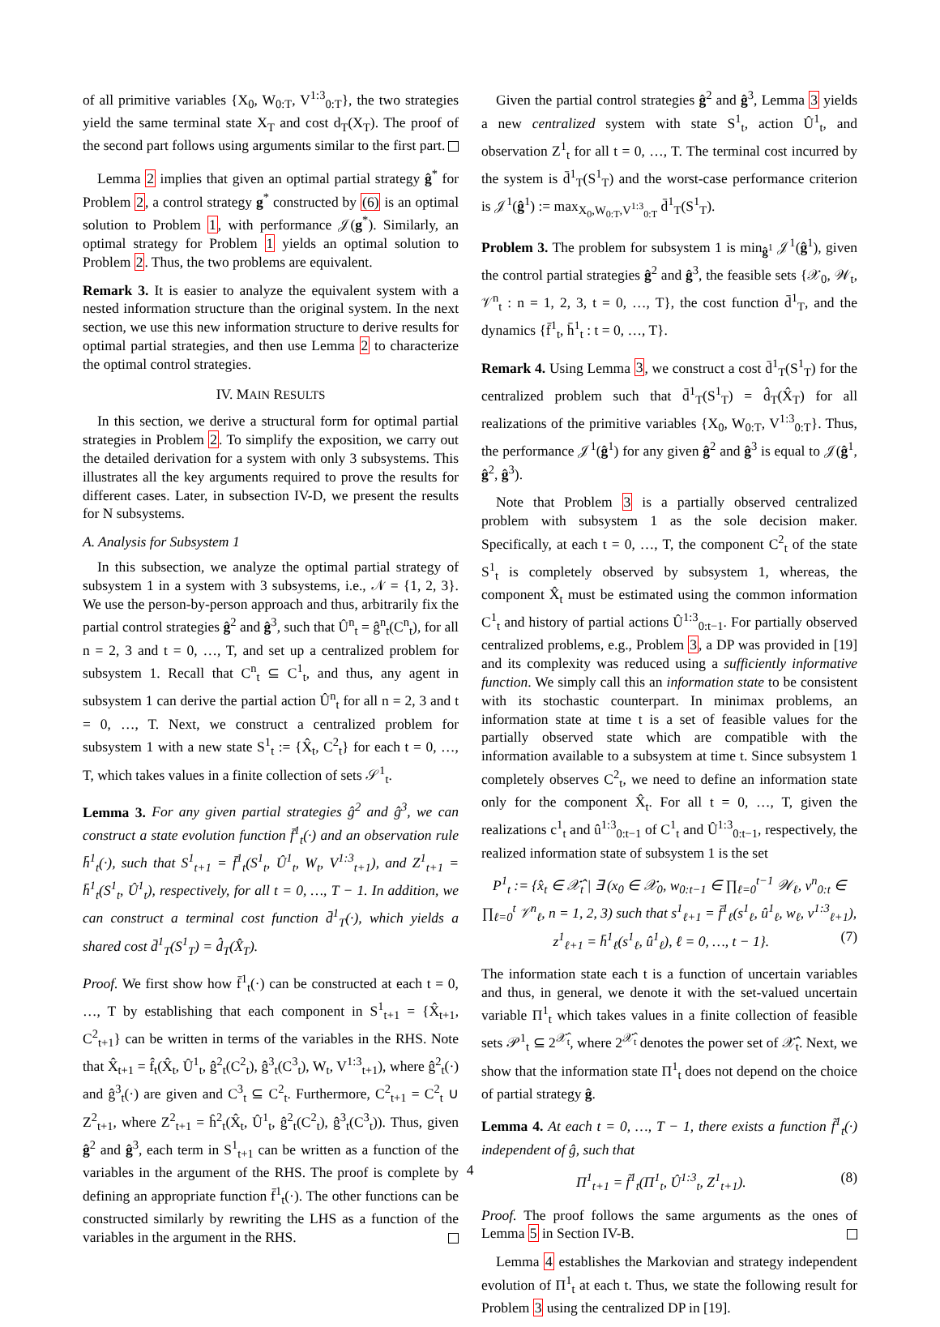of all primitive variables {X<sub>0</sub>, W<sub>0:T</sub>, V<sup>1:3</sup><sub>0:T</sub>}, the two strategies yield the same terminal state X<sub>T</sub> and cost d<sub>T</sub>(X<sub>T</sub>). The proof of the second part follows using arguments similar to the first part.
Lemma 2 implies that given an optimal partial strategy ĝ<sup>*</sup> for Problem 2, a control strategy g<sup>*</sup> constructed by (6) is an optimal solution to Problem 1, with performance 𝒥(g<sup>*</sup>). Similarly, an optimal strategy for Problem 1 yields an optimal solution to Problem 2. Thus, the two problems are equivalent.
Remark 3. It is easier to analyze the equivalent system with a nested information structure than the original system. In the next section, we use this new information structure to derive results for optimal partial strategies, and then use Lemma 2 to characterize the optimal control strategies.
IV. MAIN RESULTS
In this section, we derive a structural form for optimal partial strategies in Problem 2. To simplify the exposition, we carry out the detailed derivation for a system with only 3 subsystems. This illustrates all the key arguments required to prove the results for different cases. Later, in subsection IV-D, we present the results for N subsystems.
A. Analysis for Subsystem 1
In this subsection, we analyze the optimal partial strategy of subsystem 1 in a system with 3 subsystems, i.e., 𝒩 = {1, 2, 3}. We use the person-by-person approach and thus, arbitrarily fix the partial control strategies ĝ<sup>2</sup> and ĝ<sup>3</sup>, such that Û<sup>n</sup><sub>t</sub> = ĝ<sup>n</sup><sub>t</sub>(C<sup>n</sup><sub>t</sub>), for all n = 2, 3 and t = 0, …, T, and set up a centralized problem for subsystem 1. Recall that C<sup>n</sup><sub>t</sub> ⊆ C<sup>1</sup><sub>t</sub>, and thus, any agent in subsystem 1 can derive the partial action Û<sup>n</sup><sub>t</sub> for all n = 2, 3 and t = 0, …, T. Next, we construct a centralized problem for subsystem 1 with a new state S<sup>1</sup><sub>t</sub> := {X̂<sub>t</sub>, C<sup>2</sup><sub>t</sub>} for each t = 0, …, T, which takes values in a finite collection of sets 𝒮<sup>1</sup><sub>t</sub>.
Lemma 3. For any given partial strategies ĝ<sup>2</sup> and ĝ<sup>3</sup>, we can construct a state evolution function f̄<sup>1</sup><sub>t</sub>(·) and an observation rule h̄<sup>1</sup><sub>t</sub>(·), such that S<sup>1</sup><sub>t+1</sub> = f̄<sup>1</sup><sub>t</sub>(S<sup>1</sup><sub>t</sub>, Û<sup>1</sup><sub>t</sub>, W<sub>t</sub>, V<sup>1:3</sup><sub>t+1</sub>), and Z<sup>1</sup><sub>t+1</sub> = h̄<sup>1</sup><sub>t</sub>(S<sup>1</sup><sub>t</sub>, Û<sup>1</sup><sub>t</sub>), respectively, for all t = 0, …, T − 1. In addition, we can construct a terminal cost function d̄<sup>1</sup><sub>T</sub>(·), which yields a shared cost d̄<sup>1</sup><sub>T</sub>(S<sup>1</sup><sub>T</sub>) = d̂<sub>T</sub>(X̂<sub>T</sub>).
Proof. We first show how f̄<sup>1</sup><sub>t</sub>(·) can be constructed at each t = 0, …, T by establishing that each component in S<sup>1</sup><sub>t+1</sub> = {X̂<sub>t+1</sub>, C<sup>2</sup><sub>t+1</sub>} can be written in terms of the variables in the RHS. Note that X̂<sub>t+1</sub> = f̂<sub>t</sub>(X̂<sub>t</sub>, Û<sup>1</sup><sub>t</sub>, ĝ<sup>2</sup><sub>t</sub>(C<sup>2</sup><sub>t</sub>), ĝ<sup>3</sup><sub>t</sub>(C<sup>3</sup><sub>t</sub>), W<sub>t</sub>, V<sup>1:3</sup><sub>t+1</sub>), where ĝ<sup>2</sup><sub>t</sub>(·) and ĝ<sup>3</sup><sub>t</sub>(·) are given and C<sup>3</sup><sub>t</sub> ⊆ C<sup>2</sup><sub>t</sub>. Furthermore, C<sup>2</sup><sub>t+1</sub> = C<sup>2</sup><sub>t</sub> ∪ Z<sup>2</sup><sub>t+1</sub>, where Z<sup>2</sup><sub>t+1</sub> = ĥ<sup>2</sup><sub>t</sub>(X̂<sub>t</sub>, Û<sup>1</sup><sub>t</sub>, ĝ<sup>2</sup><sub>t</sub>(C<sup>2</sup><sub>t</sub>), ĝ<sup>3</sup><sub>t</sub>(C<sup>3</sup><sub>t</sub>)). Thus, given ĝ<sup>2</sup> and ĝ<sup>3</sup>, each term in S<sup>1</sup><sub>t+1</sub> can be written as a function of the variables in the argument of the RHS. The proof is complete by defining an appropriate function f̄<sup>1</sup><sub>t</sub>(·). The other functions can be constructed similarly by rewriting the LHS as a function of the variables in the argument in the RHS.
Given the partial control strategies ĝ<sup>2</sup> and ĝ<sup>3</sup>, Lemma 3 yields a new centralized system with state S<sup>1</sup><sub>t</sub>, action Û<sup>1</sup><sub>t</sub>, and observation Z<sup>1</sup><sub>t</sub> for all t = 0, …, T. The terminal cost incurred by the system is d̄<sup>1</sup><sub>T</sub>(S<sup>1</sup><sub>T</sub>) and the worst-case performance criterion is 𝒥<sup>1</sup>(ĝ<sup>1</sup>) := max<sub>X<sub>0</sub>,W<sub>0:T</sub>,V<sup>1:3</sup><sub>0:T</sub></sub> d̄<sup>1</sup><sub>T</sub>(S<sup>1</sup><sub>T</sub>).
Problem 3. The problem for subsystem 1 is min<sub>ĝ<sup>1</sup></sub> 𝒥<sup>1</sup>(ĝ<sup>1</sup>), given the control partial strategies ĝ<sup>2</sup> and ĝ<sup>3</sup>, the feasible sets {𝒳<sub>0</sub>, 𝒲<sub>t</sub>, 𝒱<sup>n</sup><sub>t</sub> : n = 1, 2, 3, t = 0, …, T}, the cost function d̄<sup>1</sup><sub>T</sub>, and the dynamics {f̄<sup>1</sup><sub>t</sub>, h̄<sup>1</sup><sub>t</sub> : t = 0, …, T}.
Remark 4. Using Lemma 3, we construct a cost d̄<sup>1</sup><sub>T</sub>(S<sup>1</sup><sub>T</sub>) for the centralized problem such that d̄<sup>1</sup><sub>T</sub>(S<sup>1</sup><sub>T</sub>) = d̂<sub>T</sub>(X̂<sub>T</sub>) for all realizations of the primitive variables {X<sub>0</sub>, W<sub>0:T</sub>, V<sup>1:3</sup><sub>0:T</sub>}. Thus, the performance 𝒥<sup>1</sup>(ĝ<sup>1</sup>) for any given ĝ<sup>2</sup> and ĝ<sup>3</sup> is equal to 𝒥(ĝ<sup>1</sup>, ĝ<sup>2</sup>, ĝ<sup>3</sup>).
Note that Problem 3 is a partially observed centralized problem with subsystem 1 as the sole decision maker. Specifically, at each t = 0, …, T, the component C<sup>2</sup><sub>t</sub> of the state S<sup>1</sup><sub>t</sub> is completely observed by subsystem 1, whereas, the component X̂<sub>t</sub> must be estimated using the common information C<sup>1</sup><sub>t</sub> and history of partial actions Û<sup>1:3</sup><sub>0:t−1</sub>. For partially observed centralized problems, e.g., Problem 3, a DP was provided in [19] and its complexity was reduced using a sufficiently informative function. We simply call this an information state to be consistent with its stochastic counterpart. In minimax problems, an information state at time t is a set of feasible values for the partially observed state which are compatible with the information available to a subsystem at time t. Since subsystem 1 completely observes C<sup>2</sup><sub>t</sub>, we need to define an information state only for the component X̂<sub>t</sub>. For all t = 0, …, T, given the realizations c<sup>1</sup><sub>t</sub> and û<sup>1:3</sup><sub>0:t−1</sub> of C<sup>1</sup><sub>t</sub> and Û<sup>1:3</sup><sub>0:t−1</sub>, respectively, the realized information state of subsystem 1 is the set
P<sup>1</sup><sub>t</sub> := {x̂<sub>t</sub> ∈ 𝒳̂<sub>t</sub> | ∃ (x<sub>0</sub> ∈ 𝒳<sub>0</sub>, w<sub>0:t−1</sub> ∈ ∏<sub>ℓ=0</sub><sup>t−1</sup> 𝒲<sub>ℓ</sub>, v<sup>n</sup><sub>0:t</sub> ∈
∏<sub>ℓ=0</sub><sup>t</sup> 𝒱<sup>n</sup><sub>ℓ</sub>, n = 1, 2, 3) such that s<sup>1</sup><sub>ℓ+1</sub> = f̄<sup>1</sup><sub>ℓ</sub>(s<sup>1</sup><sub>ℓ</sub>, û<sup>1</sup><sub>ℓ</sub>, w<sub>ℓ</sub>, v<sup>1:3</sup><sub>ℓ+1</sub>),
z<sup>1</sup><sub>ℓ+1</sub> = h̄<sup>1</sup><sub>ℓ</sub>(s<sup>1</sup><sub>ℓ</sub>, û<sup>1</sup><sub>ℓ</sub>), ℓ = 0, …, t − 1}. (7)
The information state each t is a function of uncertain variables and thus, in general, we denote it with the set-valued uncertain variable Π<sup>1</sup><sub>t</sub> which takes values in a finite collection of feasible sets 𝒫<sup>1</sup><sub>t</sub> ⊆ 2<sup>𝒳̂<sub>t</sub></sup>, where 2<sup>𝒳̂<sub>t</sub></sup> denotes the power set of 𝒳̂<sub>t</sub>. Next, we show that the information state Π<sup>1</sup><sub>t</sub> does not depend on the choice of partial strategy ĝ.
Lemma 4. At each t = 0, …, T − 1, there exists a function f̃<sup>1</sup><sub>t</sub>(·) independent of ĝ, such that
Π<sup>1</sup><sub>t+1</sub> = f̃<sup>1</sup><sub>t</sub>(Π<sup>1</sup><sub>t</sub>, Û<sup>1:3</sup><sub>t</sub>, Z<sup>1</sup><sub>t+1</sub>). (8)
Proof. The proof follows the same arguments as the ones of Lemma 5 in Section IV-B.
Lemma 4 establishes the Markovian and strategy independent evolution of Π<sup>1</sup><sub>t</sub> at each t. Thus, we state the following result for Problem 3 using the centralized DP in [19].
4